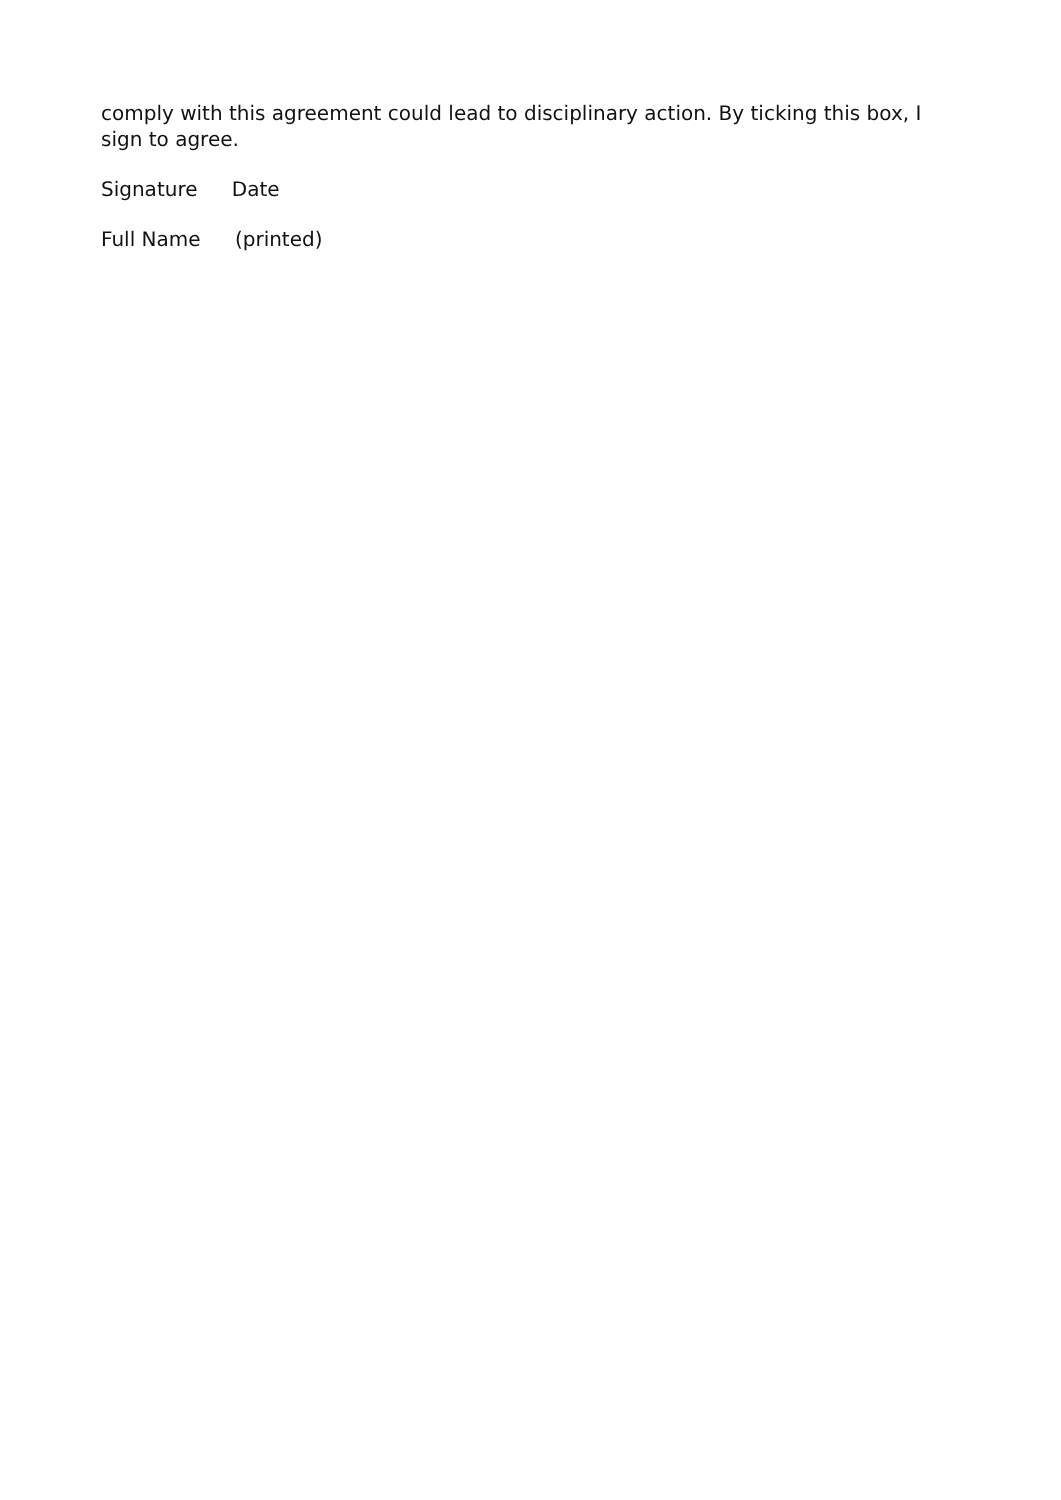comply with this agreement could lead to disciplinary action. By ticking this box, I sign to agree.
Signature Date
Full Name (printed)